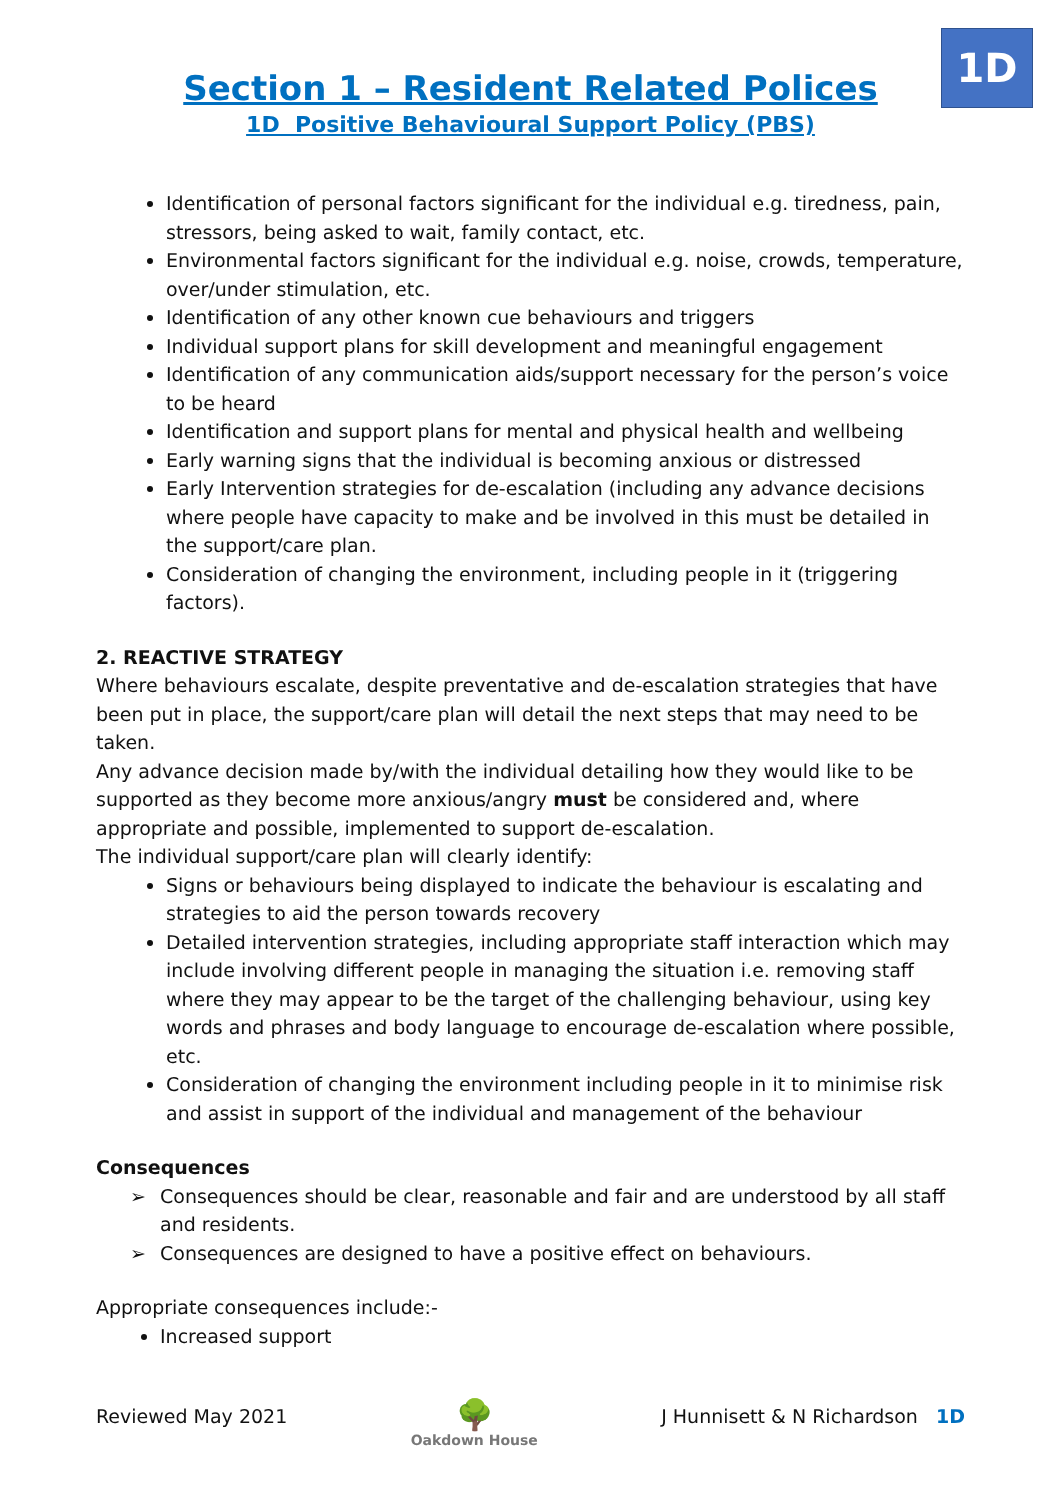1D
Section 1 – Resident Related Polices
1D Positive Behavioural Support Policy (PBS)
Identification of personal factors significant for the individual e.g. tiredness, pain, stressors, being asked to wait, family contact, etc.
Environmental factors significant for the individual e.g. noise, crowds, temperature, over/under stimulation, etc.
Identification of any other known cue behaviours and triggers
Individual support plans for skill development and meaningful engagement
Identification of any communication aids/support necessary for the person’s voice to be heard
Identification and support plans for mental and physical health and wellbeing
Early warning signs that the individual is becoming anxious or distressed
Early Intervention strategies for de-escalation (including any advance decisions where people have capacity to make and be involved in this must be detailed in the support/care plan.
Consideration of changing the environment, including people in it (triggering factors).
2. REACTIVE STRATEGY
Where behaviours escalate, despite preventative and de-escalation strategies that have been put in place, the support/care plan will detail the next steps that may need to be taken.
Any advance decision made by/with the individual detailing how they would like to be supported as they become more anxious/angry must be considered and, where appropriate and possible, implemented to support de-escalation.
The individual support/care plan will clearly identify:
Signs or behaviours being displayed to indicate the behaviour is escalating and strategies to aid the person towards recovery
Detailed intervention strategies, including appropriate staff interaction which may include involving different people in managing the situation i.e. removing staff where they may appear to be the target of the challenging behaviour, using key words and phrases and body language to encourage de-escalation where possible, etc.
Consideration of changing the environment including people in it to minimise risk and assist in support of the individual and management of the behaviour
Consequences
➢ Consequences should be clear, reasonable and fair and are understood by all staff and residents.
➢ Consequences are designed to have a positive effect on behaviours.
Appropriate consequences include:-
Increased support
Reviewed May 2021
🌳
Oakdown House
J Hunnisett & N Richardson 1D